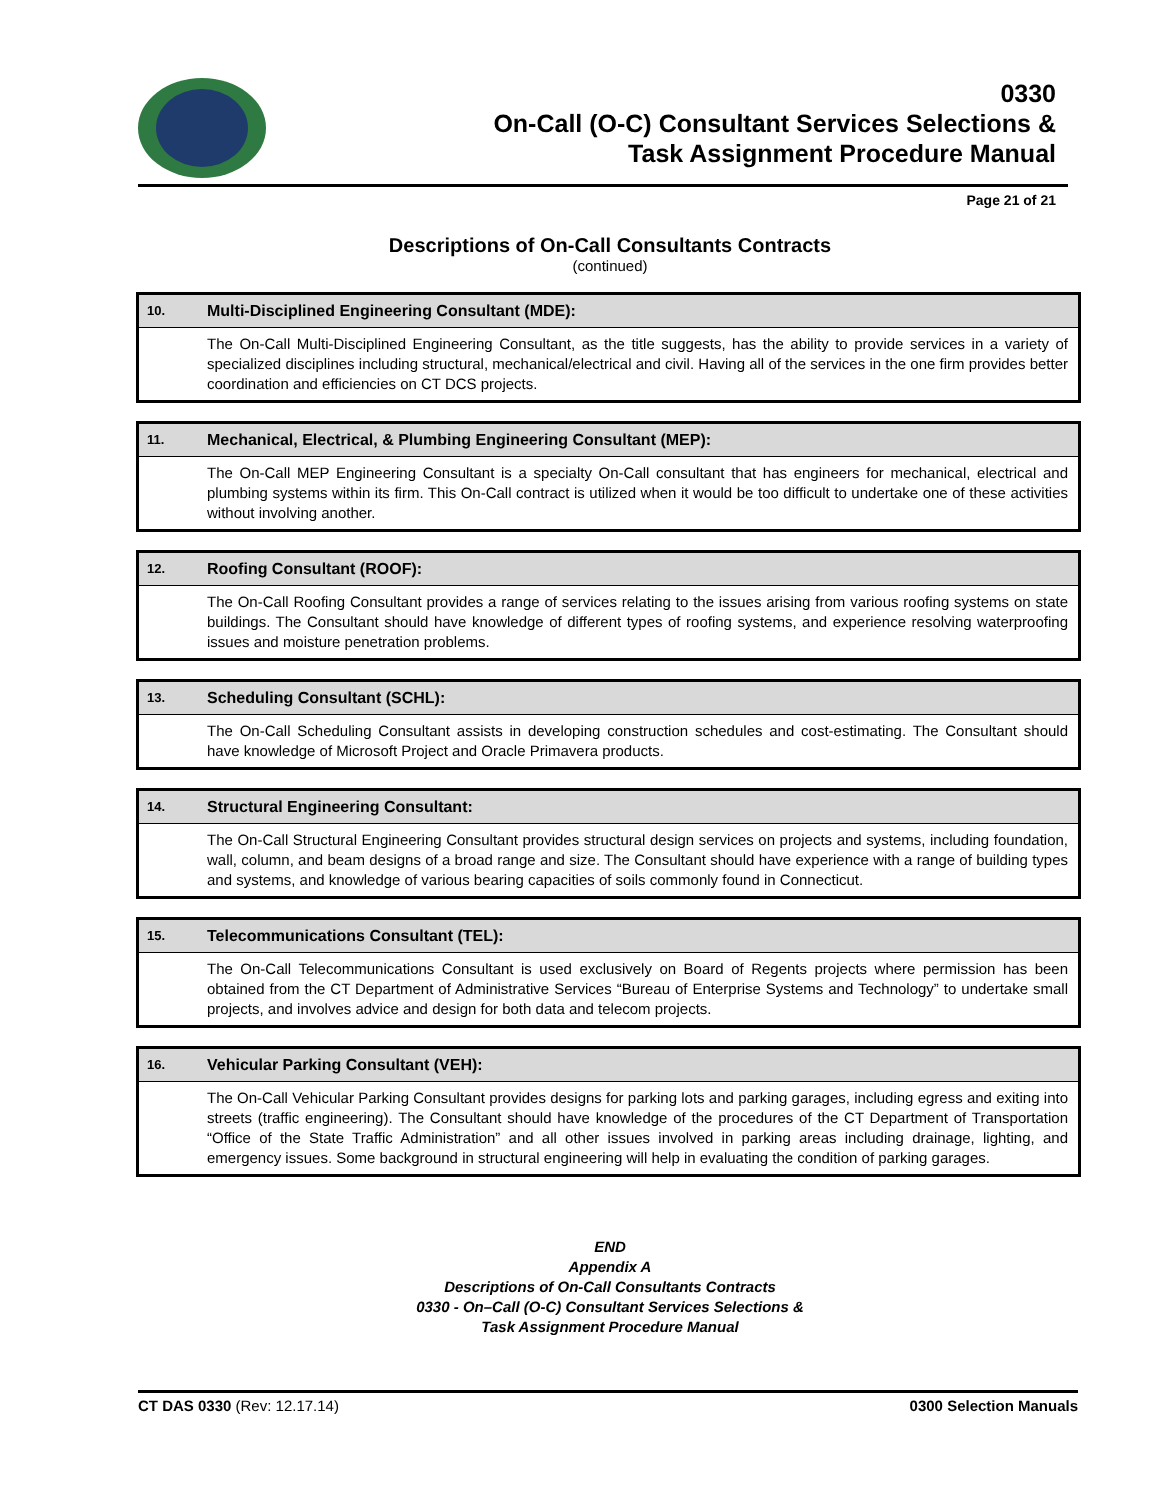0330
On-Call (O-C) Consultant Services Selections &
Task Assignment Procedure Manual
Page 21 of 21
Descriptions of On-Call Consultants Contracts
(continued)
| 10. | Multi-Disciplined Engineering Consultant (MDE): |
| | The On-Call Multi-Disciplined Engineering Consultant, as the title suggests, has the ability to provide services in a variety of specialized disciplines including structural, mechanical/electrical and civil. Having all of the services in the one firm provides better coordination and efficiencies on CT DCS projects. |
| 11. | Mechanical, Electrical, & Plumbing Engineering Consultant (MEP): |
| | The On-Call MEP Engineering Consultant is a specialty On-Call consultant that has engineers for mechanical, electrical and plumbing systems within its firm. This On-Call contract is utilized when it would be too difficult to undertake one of these activities without involving another. |
| 12. | Roofing Consultant (ROOF): |
| | The On-Call Roofing Consultant provides a range of services relating to the issues arising from various roofing systems on state buildings. The Consultant should have knowledge of different types of roofing systems, and experience resolving waterproofing issues and moisture penetration problems. |
| 13. | Scheduling Consultant (SCHL): |
| | The On-Call Scheduling Consultant assists in developing construction schedules and cost-estimating. The Consultant should have knowledge of Microsoft Project and Oracle Primavera products. |
| 14. | Structural Engineering Consultant: |
| | The On-Call Structural Engineering Consultant provides structural design services on projects and systems, including foundation, wall, column, and beam designs of a broad range and size. The Consultant should have experience with a range of building types and systems, and knowledge of various bearing capacities of soils commonly found in Connecticut. |
| 15. | Telecommunications Consultant (TEL): |
| | The On-Call Telecommunications Consultant is used exclusively on Board of Regents projects where permission has been obtained from the CT Department of Administrative Services “Bureau of Enterprise Systems and Technology” to undertake small projects, and involves advice and design for both data and telecom projects. |
| 16. | Vehicular Parking Consultant (VEH): |
| | The On-Call Vehicular Parking Consultant provides designs for parking lots and parking garages, including egress and exiting into streets (traffic engineering). The Consultant should have knowledge of the procedures of the CT Department of Transportation “Office of the State Traffic Administration” and all other issues involved in parking areas including drainage, lighting, and emergency issues. Some background in structural engineering will help in evaluating the condition of parking garages. |
END
Appendix A
Descriptions of On-Call Consultants Contracts
0330 - On–Call (O-C) Consultant Services Selections &
Task Assignment Procedure Manual
CT DAS 0330 (Rev: 12.17.14) 0300 Selection Manuals